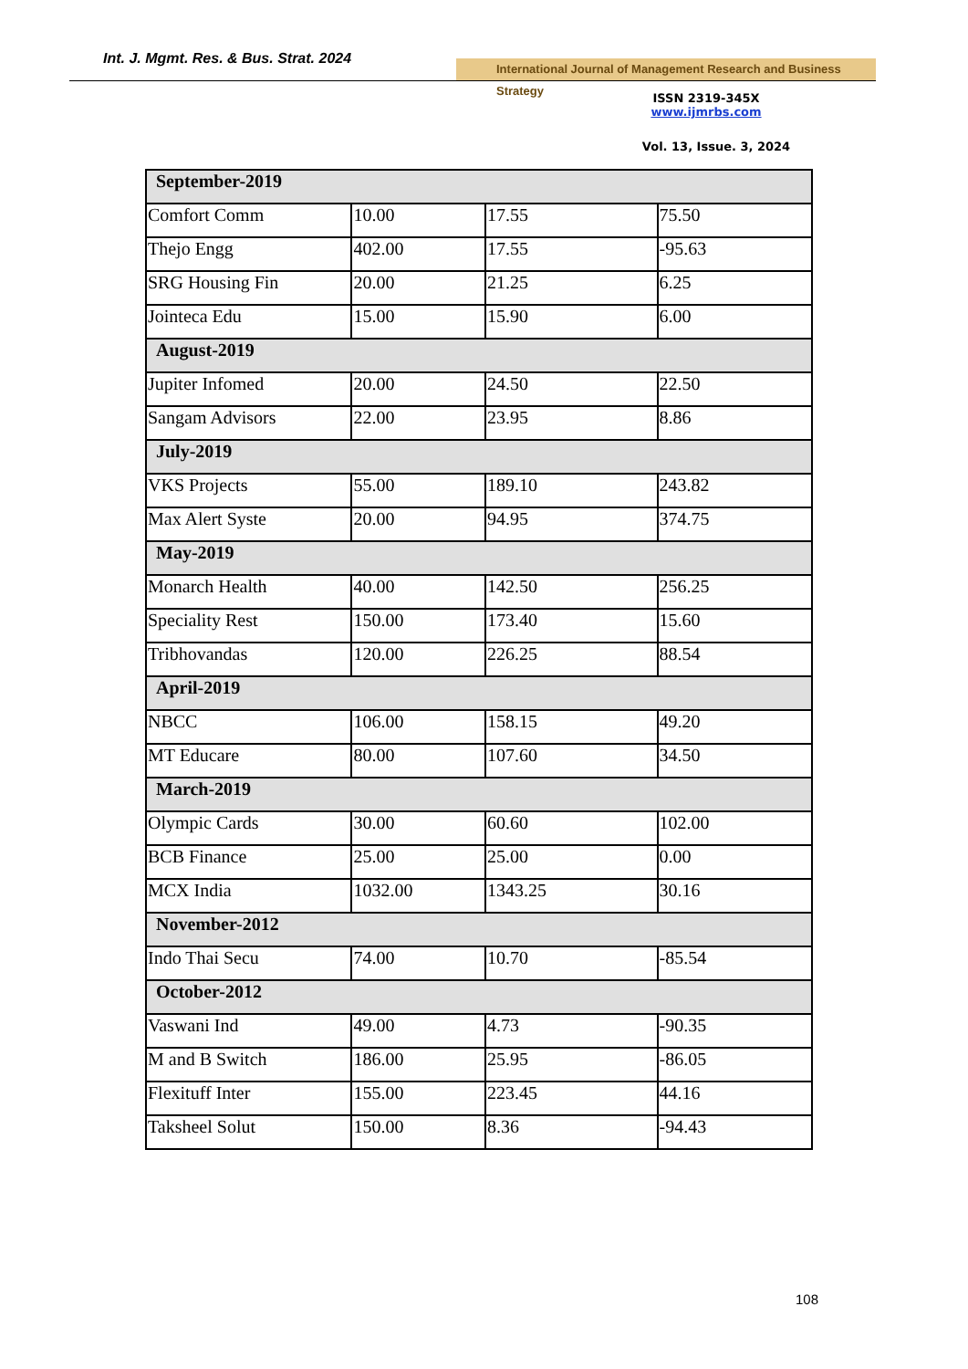Int. J. Mgmt. Res. & Bus. Strat. 2024
International Journal of Management Research and Business Strategy
ISSN 2319-345X
www.ijmrbs.com
Vol. 13, Issue. 3, 2024
| September-2019 | | | |
| Comfort Comm | 10.00 | 17.55 | 75.50 |
| Thejo Engg | 402.00 | 17.55 | -95.63 |
| SRG Housing Fin | 20.00 | 21.25 | 6.25 |
| Jointeca Edu | 15.00 | 15.90 | 6.00 |
| August-2019 | | | |
| Jupiter Infomed | 20.00 | 24.50 | 22.50 |
| Sangam Advisors | 22.00 | 23.95 | 8.86 |
| July-2019 | | | |
| VKS Projects | 55.00 | 189.10 | 243.82 |
| Max Alert Syste | 20.00 | 94.95 | 374.75 |
| May-2019 | | | |
| Monarch Health | 40.00 | 142.50 | 256.25 |
| Speciality Rest | 150.00 | 173.40 | 15.60 |
| Tribhovandas | 120.00 | 226.25 | 88.54 |
| April-2019 | | | |
| NBCC | 106.00 | 158.15 | 49.20 |
| MT Educare | 80.00 | 107.60 | 34.50 |
| March-2019 | | | |
| Olympic Cards | 30.00 | 60.60 | 102.00 |
| BCB Finance | 25.00 | 25.00 | 0.00 |
| MCX India | 1032.00 | 1343.25 | 30.16 |
| November-2012 | | | |
| Indo Thai Secu | 74.00 | 10.70 | -85.54 |
| October-2012 | | | |
| Vaswani Ind | 49.00 | 4.73 | -90.35 |
| M and B Switch | 186.00 | 25.95 | -86.05 |
| Flexituff Inter | 155.00 | 223.45 | 44.16 |
| Taksheel Solut | 150.00 | 8.36 | -94.43 |
108